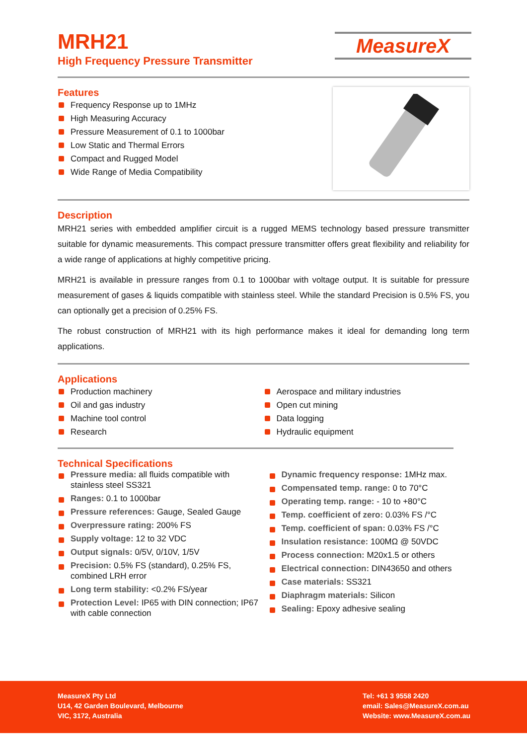MRH21
High Frequency Pressure Transmitter
MeasureX
Features
Frequency Response up to 1MHz
High Measuring Accuracy
Pressure Measurement of 0.1 to 1000bar
Low Static and Thermal Errors
Compact and Rugged Model
Wide Range of Media Compatibility
Description
MRH21 series with embedded amplifier circuit is a rugged MEMS technology based pressure transmitter suitable for dynamic measurements. This compact pressure transmitter offers great flexibility and reliability for a wide range of applications at highly competitive pricing.
MRH21 is available in pressure ranges from 0.1 to 1000bar with voltage output. It is suitable for pressure measurement of gases & liquids compatible with stainless steel. While the standard Precision is 0.5% FS, you can optionally get a precision of 0.25% FS.
The robust construction of MRH21 with its high performance makes it ideal for demanding long term applications.
Applications
Production machinery
Oil and gas industry
Machine tool control
Research
Aerospace and military industries
Open cut mining
Data logging
Hydraulic equipment
Technical Specifications
Pressure media: all fluids compatible with stainless steel SS321
Ranges: 0.1 to 1000bar
Pressure references: Gauge, Sealed Gauge
Overpressure rating: 200% FS
Supply voltage: 12 to 32 VDC
Output signals: 0/5V, 0/10V, 1/5V
Precision: 0.5% FS (standard), 0.25% FS, combined LRH error
Long term stability: <0.2% FS/year
Protection Level: IP65 with DIN connection; IP67 with cable connection
Dynamic frequency response: 1MHz max.
Compensated temp. range: 0 to 70°C
Operating temp. range: - 10 to +80°C
Temp. coefficient of zero: 0.03% FS /°C
Temp. coefficient of span: 0.03% FS /°C
Insulation resistance: 100MΩ @ 50VDC
Process connection: M20x1.5 or others
Electrical connection: DIN43650 and others
Case materials: SS321
Diaphragm materials: Silicon
Sealing: Epoxy adhesive sealing
MeasureX Pty Ltd
U14, 42 Garden Boulevard, Melbourne
VIC, 3172, Australia
Tel: +61 3 9558 2420
email: Sales@MeasureX.com.au
Website: www.MeasureX.com.au